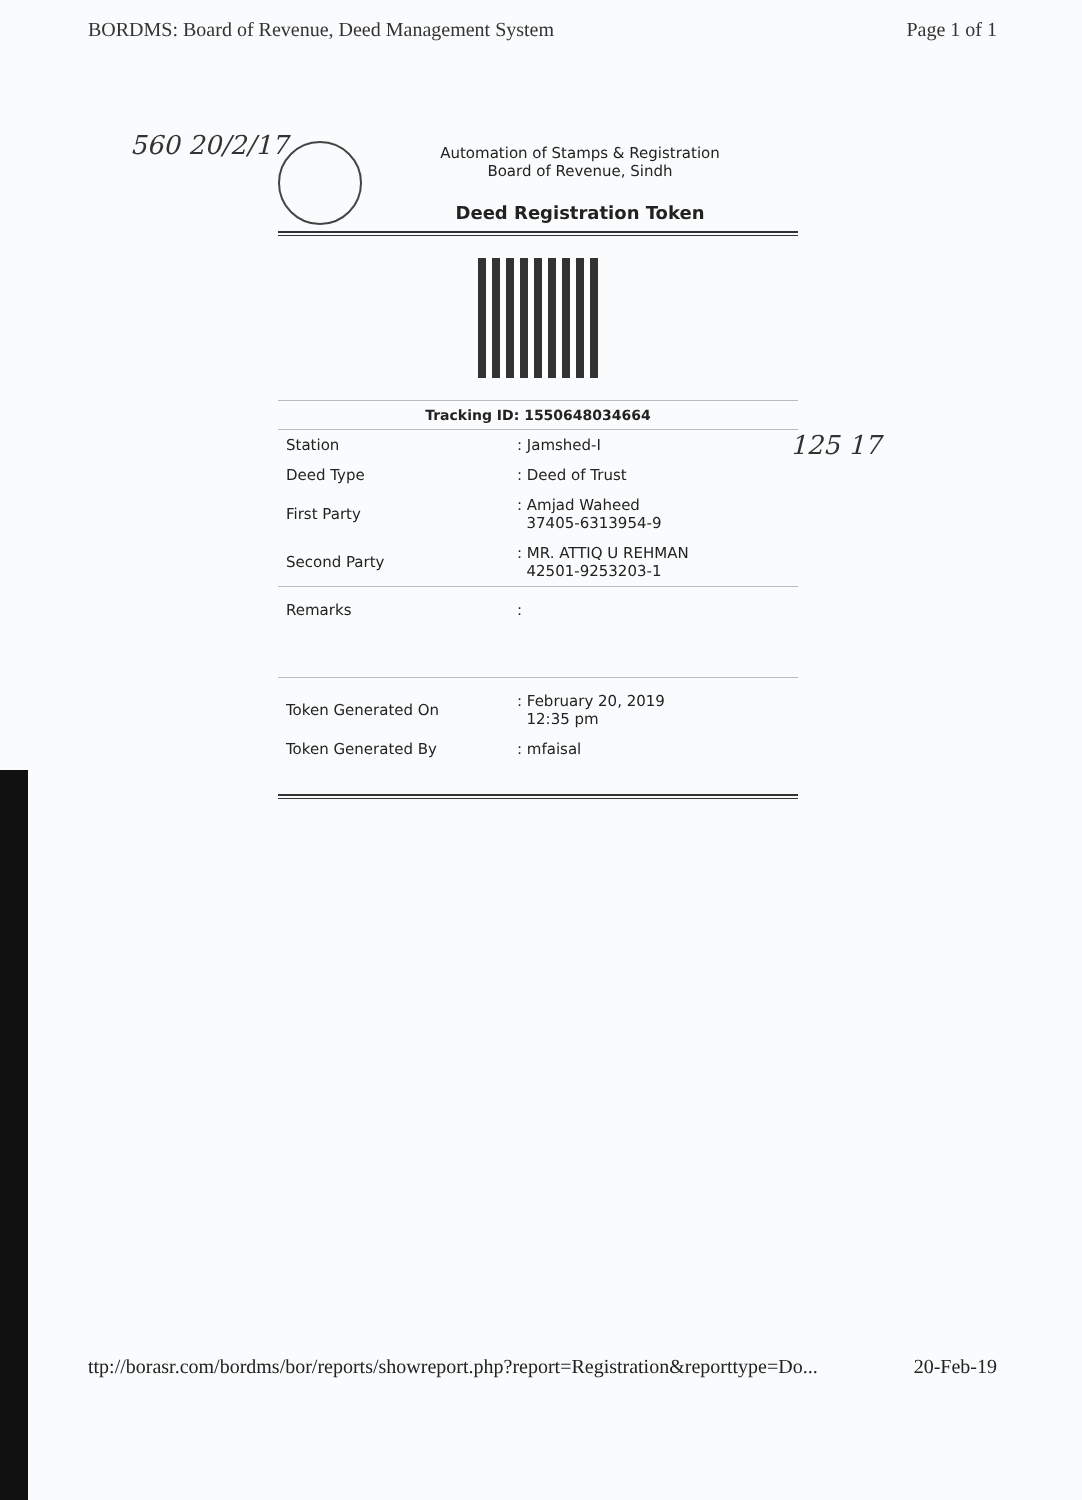BORDMS: Board of Revenue, Deed Management System Page 1 of 1
560 20/2/17
125 17
Automation of Stamps & Registration
Board of Revenue, Sindh
Deed Registration Token
Tracking ID: 1550648034664
| Station | : Jamshed-I |
| Deed Type | : Deed of Trust |
| First Party | : Amjad Waheed 37405-6313954-9 |
| Second Party | : MR. ATTIQ U REHMAN 42501-9253203-1 |
| Remarks | : |
| Token Generated On | : February 20, 2019 12:35 pm |
| Token Generated By | : mfaisal |
ttp://borasr.com/bordms/bor/reports/showreport.php?report=Registration&reporttype=Do... 20-Feb-19